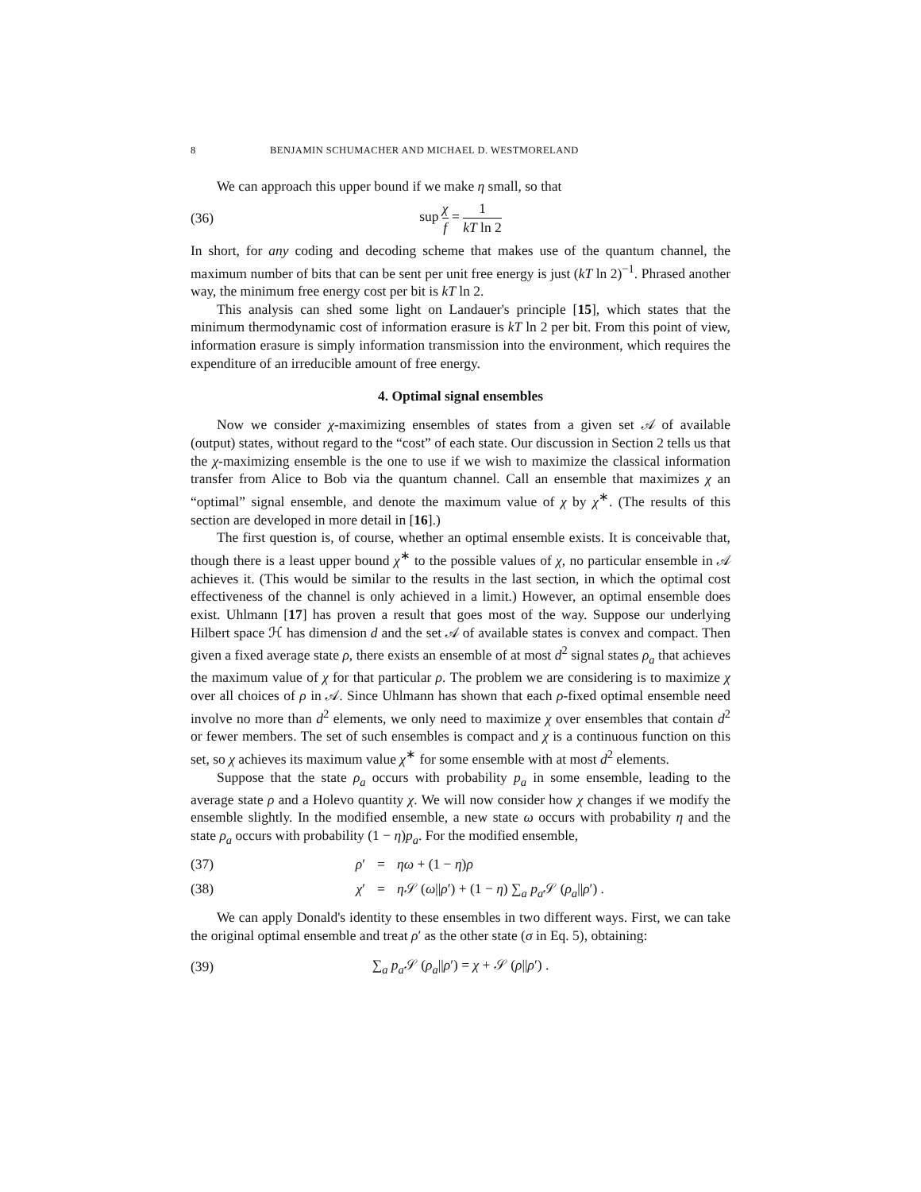8 BENJAMIN SCHUMACHER AND MICHAEL D. WESTMORELAND
We can approach this upper bound if we make η small, so that
(36) sup χ f = 1 kT ln 2
In short, for any coding and decoding scheme that makes use of the quantum channel, the maximum number of bits that can be sent per unit free energy is just (kT ln 2)<sup>−1</sup>. Phrased another way, the minimum free energy cost per bit is kT ln 2.
This analysis can shed some light on Landauer's principle [15], which states that the minimum thermodynamic cost of information erasure is kT ln 2 per bit. From this point of view, information erasure is simply information transmission into the environment, which requires the expenditure of an irreducible amount of free energy.
4. Optimal signal ensembles
Now we consider χ-maximizing ensembles of states from a given set 𝒜 of available (output) states, without regard to the “cost” of each state. Our discussion in Section 2 tells us that the χ-maximizing ensemble is the one to use if we wish to maximize the classical information transfer from Alice to Bob via the quantum channel. Call an ensemble that maximizes χ an “optimal” signal ensemble, and denote the maximum value of χ by χ<sup>∗</sup>. (The results of this section are developed in more detail in [16].)
The first question is, of course, whether an optimal ensemble exists. It is conceivable that, though there is a least upper bound χ<sup>∗</sup> to the possible values of χ, no particular ensemble in 𝒜 achieves it. (This would be similar to the results in the last section, in which the optimal cost effectiveness of the channel is only achieved in a limit.) However, an optimal ensemble does exist. Uhlmann [17] has proven a result that goes most of the way. Suppose our underlying Hilbert space ℋ has dimension d and the set 𝒜 of available states is convex and compact. Then given a fixed average state ρ, there exists an ensemble of at most d<sup>2</sup> signal states ρ<sub>a</sub> that achieves the maximum value of χ for that particular ρ. The problem we are considering is to maximize χ over all choices of ρ in 𝒜. Since Uhlmann has shown that each ρ-fixed optimal ensemble need involve no more than d<sup>2</sup> elements, we only need to maximize χ over ensembles that contain d<sup>2</sup> or fewer members. The set of such ensembles is compact and χ is a continuous function on this set, so χ achieves its maximum value χ<sup>∗</sup> for some ensemble with at most d<sup>2</sup> elements.
Suppose that the state ρ<sub>a</sub> occurs with probability p<sub>a</sub> in some ensemble, leading to the average state ρ and a Holevo quantity χ. We will now consider how χ changes if we modify the ensemble slightly. In the modified ensemble, a new state ω occurs with probability η and the state ρ<sub>a</sub> occurs with probability (1 − η)p<sub>a</sub>. For the modified ensemble,
(37) ρ′ = ηω + (1 − η)ρ (38) χ′ = η 𝒮 (ω||ρ′) + (1 − η) ∑<sub>a</sub> p<sub>a</sub> 𝒮 (ρ<sub>a</sub>||ρ′) .
We can apply Donald's identity to these ensembles in two different ways. First, we can take the original optimal ensemble and treat ρ′ as the other state (σ in Eq. 5), obtaining:
(39) ∑<sub>a</sub> p<sub>a</sub> 𝒮 (ρ<sub>a</sub>||ρ′) = χ + 𝒮 (ρ||ρ′) .